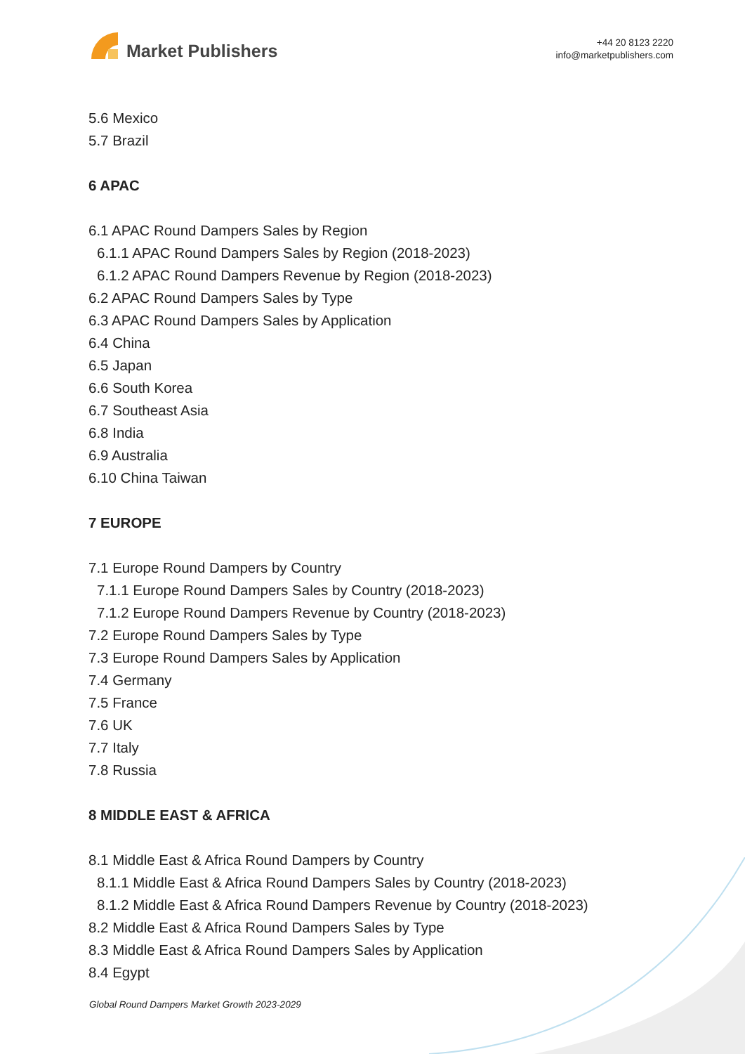Market Publishers
+44 20 8123 2220
info@marketpublishers.com
5.6 Mexico
5.7 Brazil
6 APAC
6.1 APAC Round Dampers Sales by Region
6.1.1 APAC Round Dampers Sales by Region (2018-2023)
6.1.2 APAC Round Dampers Revenue by Region (2018-2023)
6.2 APAC Round Dampers Sales by Type
6.3 APAC Round Dampers Sales by Application
6.4 China
6.5 Japan
6.6 South Korea
6.7 Southeast Asia
6.8 India
6.9 Australia
6.10 China Taiwan
7 EUROPE
7.1 Europe Round Dampers by Country
7.1.1 Europe Round Dampers Sales by Country (2018-2023)
7.1.2 Europe Round Dampers Revenue by Country (2018-2023)
7.2 Europe Round Dampers Sales by Type
7.3 Europe Round Dampers Sales by Application
7.4 Germany
7.5 France
7.6 UK
7.7 Italy
7.8 Russia
8 MIDDLE EAST & AFRICA
8.1 Middle East & Africa Round Dampers by Country
8.1.1 Middle East & Africa Round Dampers Sales by Country (2018-2023)
8.1.2 Middle East & Africa Round Dampers Revenue by Country (2018-2023)
8.2 Middle East & Africa Round Dampers Sales by Type
8.3 Middle East & Africa Round Dampers Sales by Application
8.4 Egypt
Global Round Dampers Market Growth 2023-2029